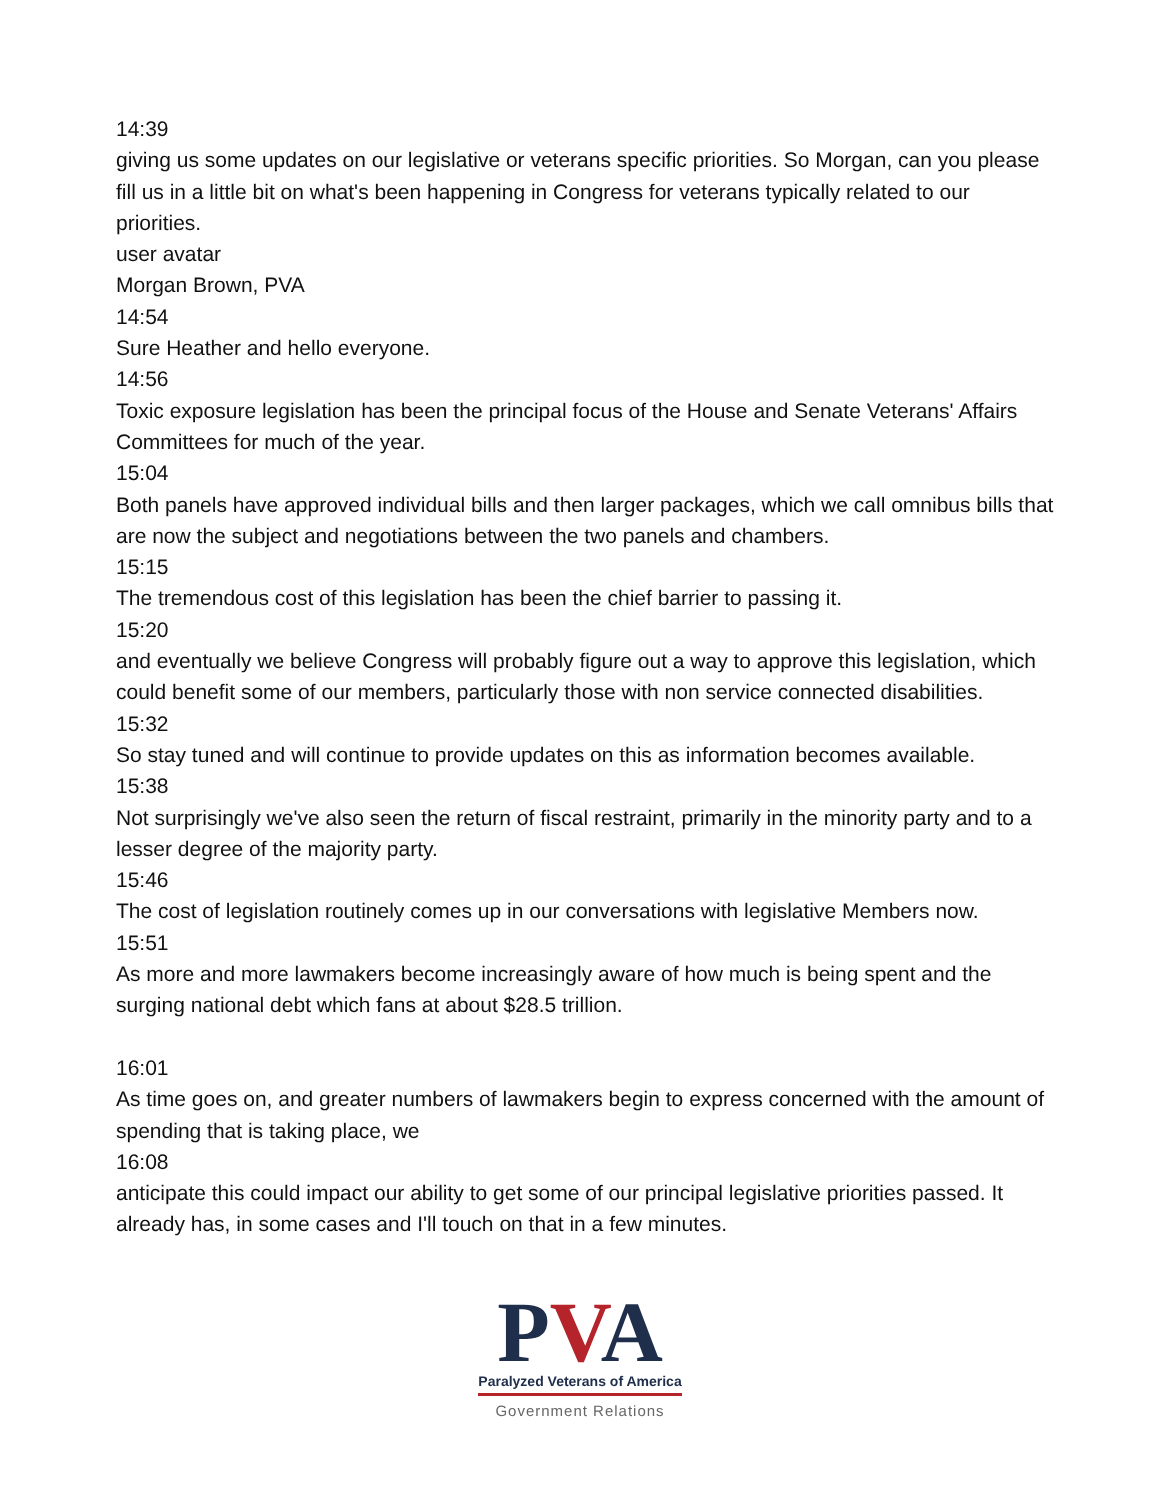14:39
giving us some updates on our legislative or veterans specific priorities. So Morgan, can you please fill us in a little bit on what's been happening in Congress for veterans typically related to our priorities.
user avatar
Morgan Brown, PVA
14:54
Sure Heather and hello everyone.
14:56
Toxic exposure legislation has been the principal focus of the House and Senate Veterans' Affairs Committees for much of the year.
15:04
Both panels have approved individual bills and then larger packages, which we call omnibus bills that are now the subject and negotiations between the two panels and chambers.
15:15
The tremendous cost of this legislation has been the chief barrier to passing it.
15:20
and eventually we believe Congress will probably figure out a way to approve this legislation, which could benefit some of our members, particularly those with non service connected disabilities.
15:32
So stay tuned and will continue to provide updates on this as information becomes available.
15:38
Not surprisingly we've also seen the return of fiscal restraint, primarily in the minority party and to a lesser degree of the majority party.
15:46
The cost of legislation routinely comes up in our conversations with legislative Members now.
15:51
As more and more lawmakers become increasingly aware of how much is being spent and the surging national debt which fans at about $28.5 trillion.
16:01
As time goes on, and greater numbers of lawmakers begin to express concerned with the amount of spending that is taking place, we
16:08
anticipate this could impact our ability to get some of our principal legislative priorities passed. It already has, in some cases and I'll touch on that in a few minutes.
PVA
Paralyzed Veterans of America
Government Relations